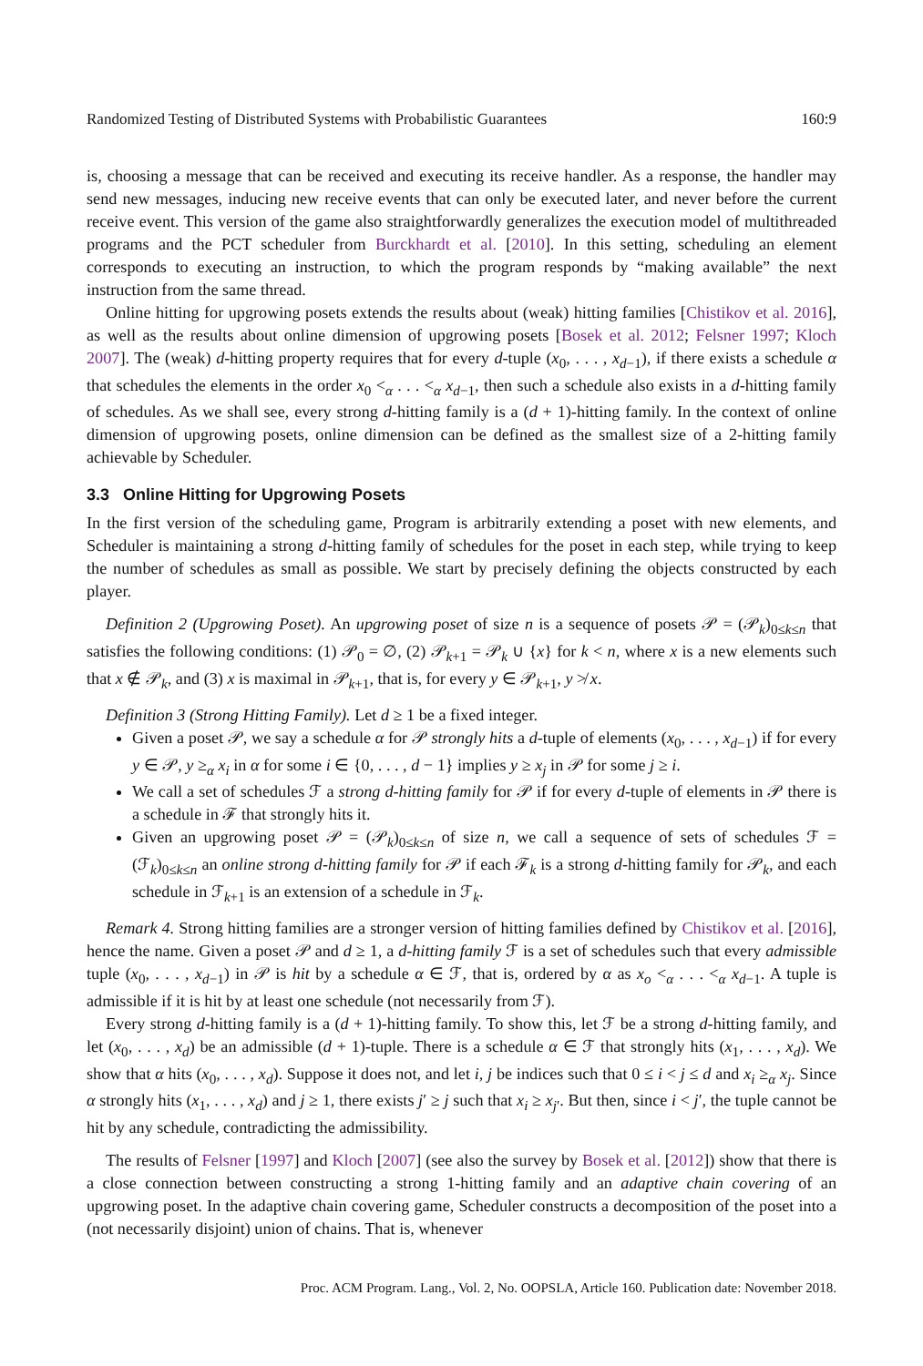Randomized Testing of Distributed Systems with Probabilistic Guarantees 160:9
is, choosing a message that can be received and executing its receive handler. As a response, the handler may send new messages, inducing new receive events that can only be executed later, and never before the current receive event. This version of the game also straightforwardly generalizes the execution model of multithreaded programs and the PCT scheduler from Burckhardt et al. [2010]. In this setting, scheduling an element corresponds to executing an instruction, to which the program responds by “making available” the next instruction from the same thread.
Online hitting for upgrowing posets extends the results about (weak) hitting families [Chistikov et al. 2016], as well as the results about online dimension of upgrowing posets [Bosek et al. 2012; Felsner 1997; Kloch 2007]. The (weak) d-hitting property requires that for every d-tuple (x<sub>0</sub>, . . . , x<sub>d−1</sub>), if there exists a schedule α that schedules the elements in the order x<sub>0</sub> <<sub>α</sub> . . . <<sub>α</sub> x<sub>d−1</sub>, then such a schedule also exists in a d-hitting family of schedules. As we shall see, every strong d-hitting family is a (d + 1)-hitting family. In the context of online dimension of upgrowing posets, online dimension can be defined as the smallest size of a 2-hitting family achievable by Scheduler.
3.3 Online Hitting for Upgrowing Posets
In the first version of the scheduling game, Program is arbitrarily extending a poset with new elements, and Scheduler is maintaining a strong d-hitting family of schedules for the poset in each step, while trying to keep the number of schedules as small as possible. We start by precisely defining the objects constructed by each player.
Definition 2 (Upgrowing Poset). An upgrowing poset of size n is a sequence of posets 𝒫 = (𝒫<sub>k</sub>)<sub>0≤k≤n</sub> that satisfies the following conditions: (1) 𝒫<sub>0</sub> = ∅, (2) 𝒫<sub>k+1</sub> = 𝒫<sub>k</sub> ∪ {x} for k < n, where x is a new elements such that x ∉ 𝒫<sub>k</sub>, and (3) x is maximal in 𝒫<sub>k+1</sub>, that is, for every y ∈ 𝒫<sub>k+1</sub>, y ≯ x.
Definition 3 (Strong Hitting Family). Let d ≥ 1 be a fixed integer.
Given a poset 𝒫, we say a schedule α for 𝒫 strongly hits a d-tuple of elements (x<sub>0</sub>, . . . , x<sub>d−1</sub>) if for every y ∈ 𝒫, y ≥<sub>α</sub> x<sub>i</sub> in α for some i ∈ {0, . . . , d − 1} implies y ≥ x<sub>j</sub> in 𝒫 for some j ≥ i.
We call a set of schedules ℱ a strong d-hitting family for 𝒫 if for every d-tuple of elements in 𝒫 there is a schedule in ℱ that strongly hits it.
Given an upgrowing poset 𝒫 = (𝒫<sub>k</sub>)<sub>0≤k≤n</sub> of size n, we call a sequence of sets of schedules ℱ = (ℱ<sub>k</sub>)<sub>0≤k≤n</sub> an online strong d-hitting family for 𝒫 if each ℱ<sub>k</sub> is a strong d-hitting family for 𝒫<sub>k</sub>, and each schedule in ℱ<sub>k+1</sub> is an extension of a schedule in ℱ<sub>k</sub>.
Remark 4. Strong hitting families are a stronger version of hitting families defined by Chistikov et al. [2016], hence the name. Given a poset 𝒫 and d ≥ 1, a d-hitting family ℱ is a set of schedules such that every admissible tuple (x<sub>0</sub>, . . . , x<sub>d−1</sub>) in 𝒫 is hit by a schedule α ∈ ℱ, that is, ordered by α as x<sub>o</sub> <<sub>α</sub> . . . <<sub>α</sub> x<sub>d−1</sub>. A tuple is admissible if it is hit by at least one schedule (not necessarily from ℱ).
Every strong d-hitting family is a (d + 1)-hitting family. To show this, let ℱ be a strong d-hitting family, and let (x<sub>0</sub>, . . . , x<sub>d</sub>) be an admissible (d + 1)-tuple. There is a schedule α ∈ ℱ that strongly hits (x<sub>1</sub>, . . . , x<sub>d</sub>). We show that α hits (x<sub>0</sub>, . . . , x<sub>d</sub>). Suppose it does not, and let i, j be indices such that 0 ≤ i < j ≤ d and x<sub>i</sub> ≥<sub>α</sub> x<sub>j</sub>. Since α strongly hits (x<sub>1</sub>, . . . , x<sub>d</sub>) and j ≥ 1, there exists j′ ≥ j such that x<sub>i</sub> ≥ x<sub>j′</sub>. But then, since i < j′, the tuple cannot be hit by any schedule, contradicting the admissibility.
The results of Felsner [1997] and Kloch [2007] (see also the survey by Bosek et al. [2012]) show that there is a close connection between constructing a strong 1-hitting family and an adaptive chain covering of an upgrowing poset. In the adaptive chain covering game, Scheduler constructs a decomposition of the poset into a (not necessarily disjoint) union of chains. That is, whenever
Proc. ACM Program. Lang., Vol. 2, No. OOPSLA, Article 160. Publication date: November 2018.